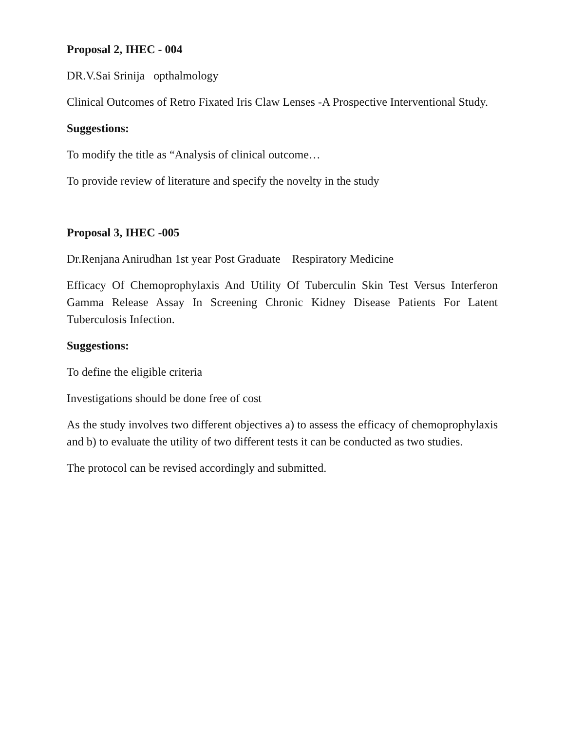Proposal 2, IHEC - 004
DR.V.Sai Srinija opthalmology
Clinical Outcomes of Retro Fixated Iris Claw Lenses -A Prospective Interventional Study.
Suggestions:
To modify the title as “Analysis of clinical outcome…
To provide review of literature and specify the novelty in the study
Proposal 3, IHEC -005
Dr.Renjana Anirudhan 1st year Post Graduate Respiratory Medicine
Efficacy Of Chemoprophylaxis And Utility Of Tuberculin Skin Test Versus Interferon Gamma Release Assay In Screening Chronic Kidney Disease Patients For Latent Tuberculosis Infection.
Suggestions:
To define the eligible criteria
Investigations should be done free of cost
As the study involves two different objectives a) to assess the efficacy of chemoprophylaxis and b) to evaluate the utility of two different tests it can be conducted as two studies.
The protocol can be revised accordingly and submitted.